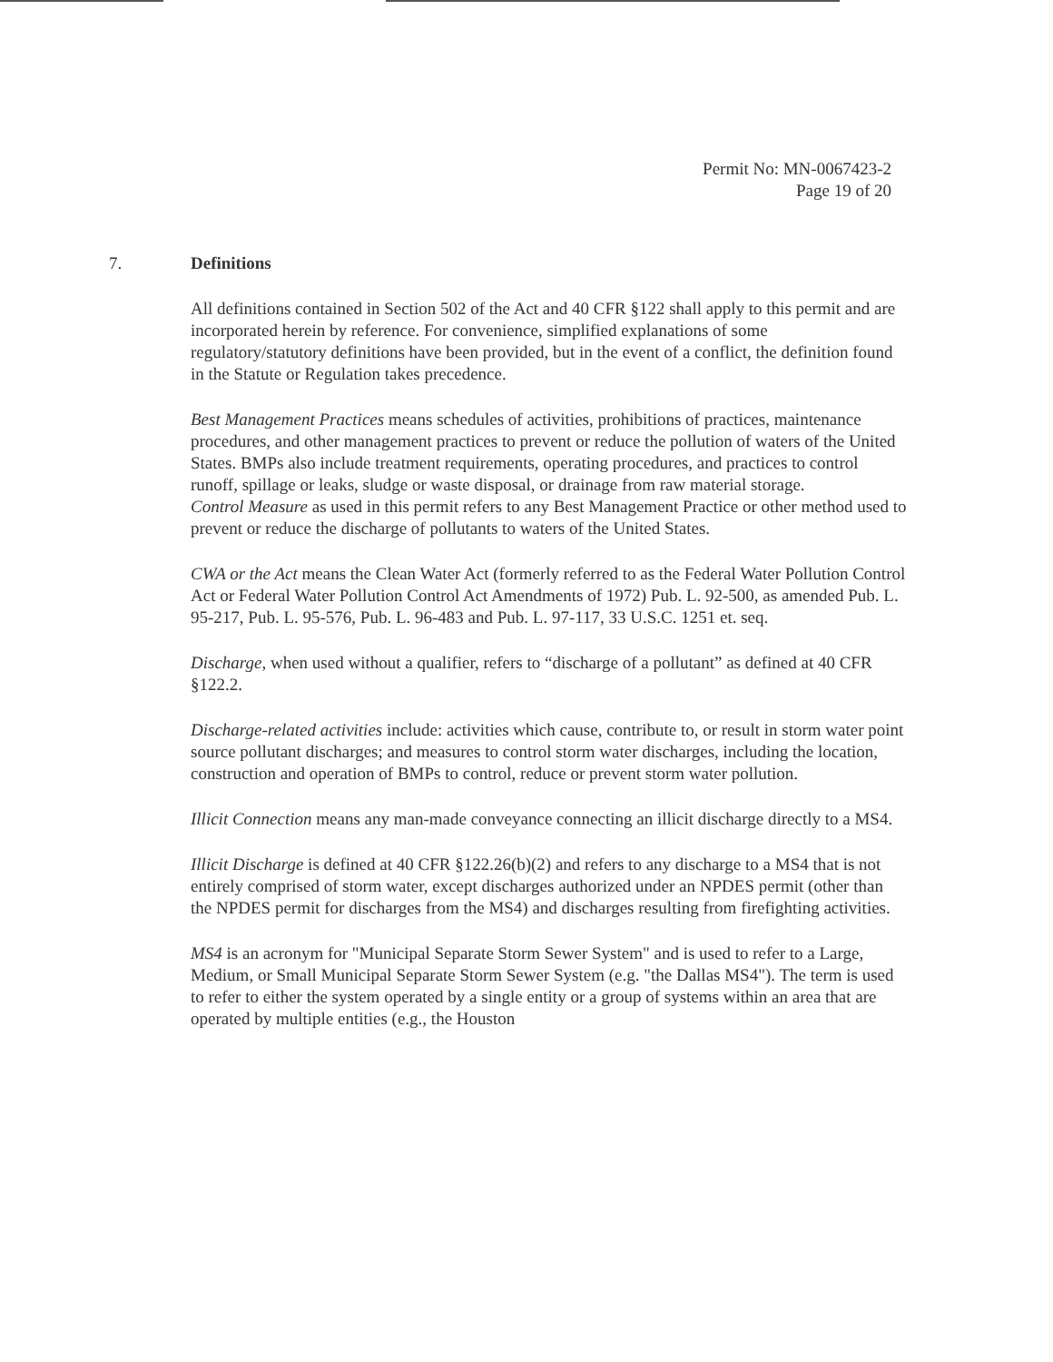Permit No: MN-0067423-2
Page 19 of 20
7. Definitions
All definitions contained in Section 502 of the Act and 40 CFR §122 shall apply to this permit and are incorporated herein by reference. For convenience, simplified explanations of some regulatory/statutory definitions have been provided, but in the event of a conflict, the definition found in the Statute or Regulation takes precedence.
Best Management Practices means schedules of activities, prohibitions of practices, maintenance procedures, and other management practices to prevent or reduce the pollution of waters of the United States. BMPs also include treatment requirements, operating procedures, and practices to control runoff, spillage or leaks, sludge or waste disposal, or drainage from raw material storage.
Control Measure as used in this permit refers to any Best Management Practice or other method used to prevent or reduce the discharge of pollutants to waters of the United States.
CWA or the Act means the Clean Water Act (formerly referred to as the Federal Water Pollution Control Act or Federal Water Pollution Control Act Amendments of 1972) Pub. L. 92-500, as amended Pub. L. 95-217, Pub. L. 95-576, Pub. L. 96-483 and Pub. L. 97-117, 33 U.S.C. 1251 et. seq.
Discharge, when used without a qualifier, refers to “discharge of a pollutant” as defined at 40 CFR §122.2.
Discharge-related activities include: activities which cause, contribute to, or result in storm water point source pollutant discharges; and measures to control storm water discharges, including the location, construction and operation of BMPs to control, reduce or prevent storm water pollution.
Illicit Connection means any man-made conveyance connecting an illicit discharge directly to a MS4.
Illicit Discharge is defined at 40 CFR §122.26(b)(2) and refers to any discharge to a MS4 that is not entirely comprised of storm water, except discharges authorized under an NPDES permit (other than the NPDES permit for discharges from the MS4) and discharges resulting from firefighting activities.
MS4 is an acronym for "Municipal Separate Storm Sewer System" and is used to refer to a Large, Medium, or Small Municipal Separate Storm Sewer System (e.g. "the Dallas MS4"). The term is used to refer to either the system operated by a single entity or a group of systems within an area that are operated by multiple entities (e.g., the Houston